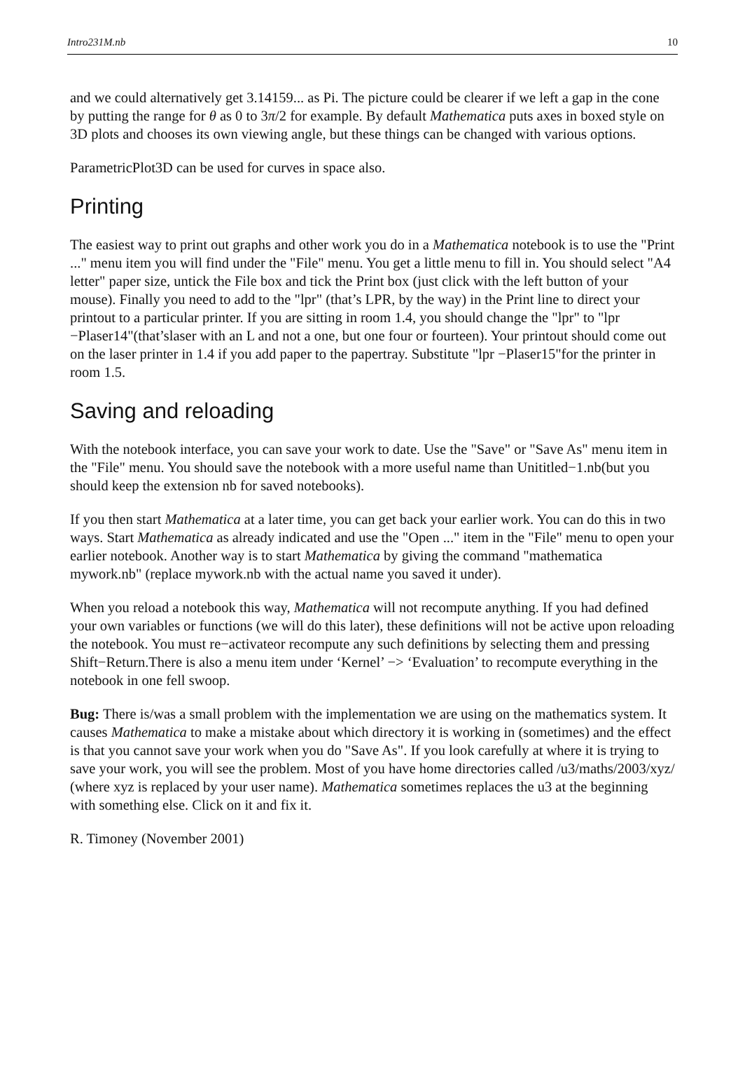Intro231M.nb 10
and we could alternatively get 3.14159... as Pi. The picture could be clearer if we left a gap in the cone by putting the range for θ as 0 to 3π/2 for example. By default Mathematica puts axes in boxed style on 3D plots and chooses its own viewing angle, but these things can be changed with various options.
ParametricPlot3D can be used for curves in space also.
Printing
The easiest way to print out graphs and other work you do in a Mathematica notebook is to use the "Print ..." menu item you will find under the "File" menu. You get a little menu to fill in. You should select "A4 letter" paper size, untick the File box and tick the Print box (just click with the left button of your mouse). Finally you need to add to the "lpr" (that’s LPR, by the way) in the Print line to direct your printout to a particular printer. If you are sitting in room 1.4, you should change the "lpr" to "lpr −Plaser14"(that’slaser with an L and not a one, but one four or fourteen). Your printout should come out on the laser printer in 1.4 if you add paper to the papertray. Substitute "lpr −Plaser15"for the printer in room 1.5.
Saving and reloading
With the notebook interface, you can save your work to date. Use the "Save" or "Save As" menu item in the "File" menu. You should save the notebook with a more useful name than Unititled−1.nb(but you should keep the extension nb for saved notebooks).
If you then start Mathematica at a later time, you can get back your earlier work. You can do this in two ways. Start Mathematica as already indicated and use the "Open ..." item in the "File" menu to open your earlier notebook. Another way is to start Mathematica by giving the command "mathematica mywork.nb" (replace mywork.nb with the actual name you saved it under).
When you reload a notebook this way, Mathematica will not recompute anything. If you had defined your own variables or functions (we will do this later), these definitions will not be active upon reloading the notebook. You must re−activateor recompute any such definitions by selecting them and pressing Shift−Return.There is also a menu item under ‘Kernel’ −> ‘Evaluation’ to recompute everything in the notebook in one fell swoop.
Bug: There is/was a small problem with the implementation we are using on the mathematics system. It causes Mathematica to make a mistake about which directory it is working in (sometimes) and the effect is that you cannot save your work when you do "Save As". If you look carefully at where it is trying to save your work, you will see the problem. Most of you have home directories called /u3/maths/2003/xyz/ (where xyz is replaced by your user name). Mathematica sometimes replaces the u3 at the beginning with something else. Click on it and fix it.
R. Timoney (November 2001)